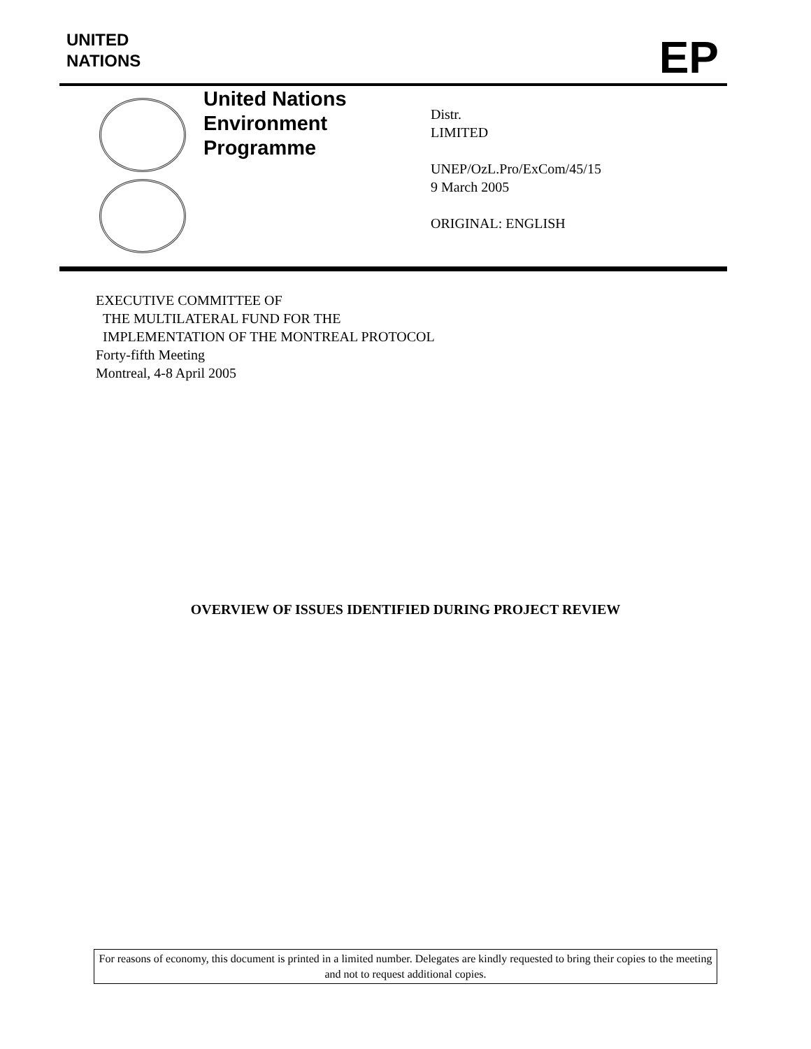UNITED
NATIONS
EP
United Nations
Environment
Programme
Distr.
LIMITED
UNEP/OzL.Pro/ExCom/45/15
9 March 2005
ORIGINAL: ENGLISH
EXECUTIVE COMMITTEE OF
THE MULTILATERAL FUND FOR THE
IMPLEMENTATION OF THE MONTREAL PROTOCOL
Forty-fifth Meeting
Montreal, 4-8 April 2005
OVERVIEW OF ISSUES IDENTIFIED DURING PROJECT REVIEW
For reasons of economy, this document is printed in a limited number. Delegates are kindly requested to bring their copies to the meeting and not to request additional copies.